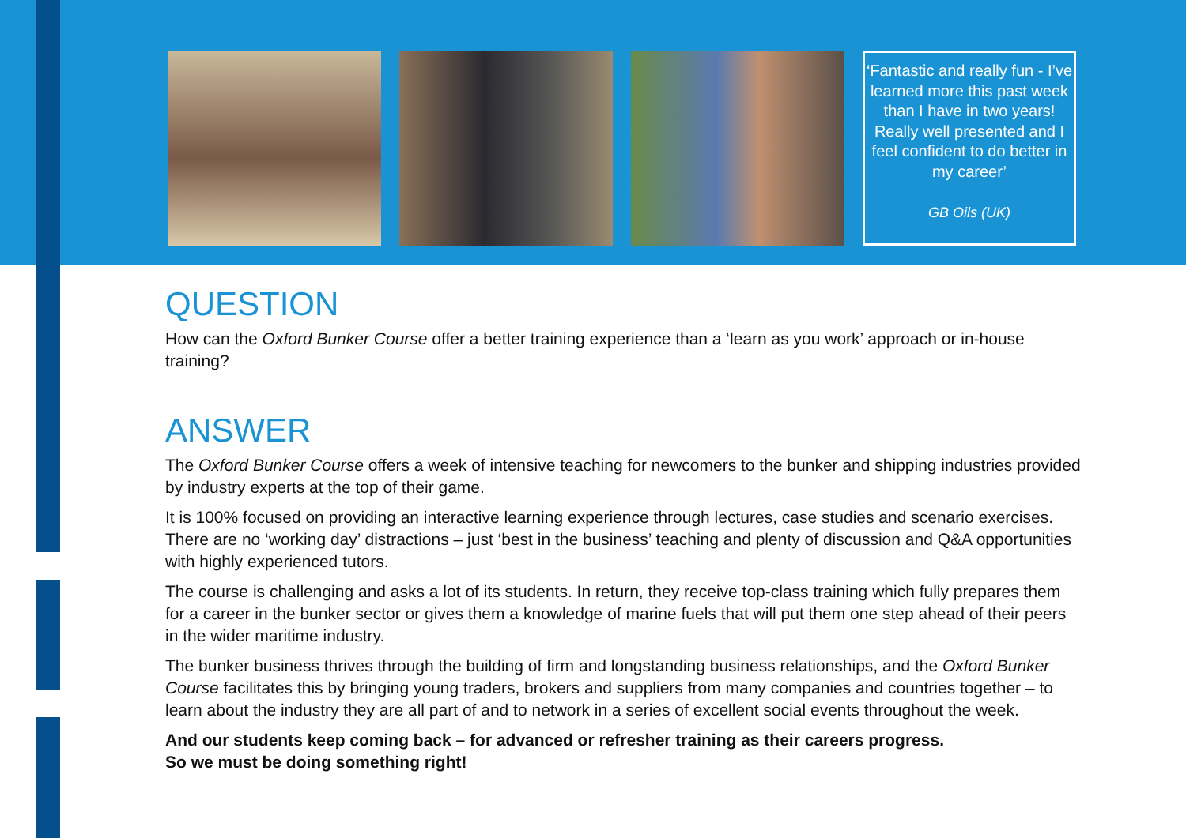‘Fantastic and really fun - I’ve learned more this past week than I have in two years! Really well presented and I feel confident to do better in my career’
GB Oils (UK)
QUESTION
How can the Oxford Bunker Course offer a better training experience than a ‘learn as you work’ approach or in-house training?
ANSWER
The Oxford Bunker Course offers a week of intensive teaching for newcomers to the bunker and shipping industries provided by industry experts at the top of their game.
It is 100% focused on providing an interactive learning experience through lectures, case studies and scenario exercises. There are no ‘working day’ distractions – just ‘best in the business’ teaching and plenty of discussion and Q&A opportunities with highly experienced tutors.
The course is challenging and asks a lot of its students. In return, they receive top-class training which fully prepares them for a career in the bunker sector or gives them a knowledge of marine fuels that will put them one step ahead of their peers in the wider maritime industry.
The bunker business thrives through the building of firm and longstanding business relationships, and the Oxford Bunker Course facilitates this by bringing young traders, brokers and suppliers from many companies and countries together – to learn about the industry they are all part of and to network in a series of excellent social events throughout the week.
And our students keep coming back – for advanced or refresher training as their careers progress.
So we must be doing something right!